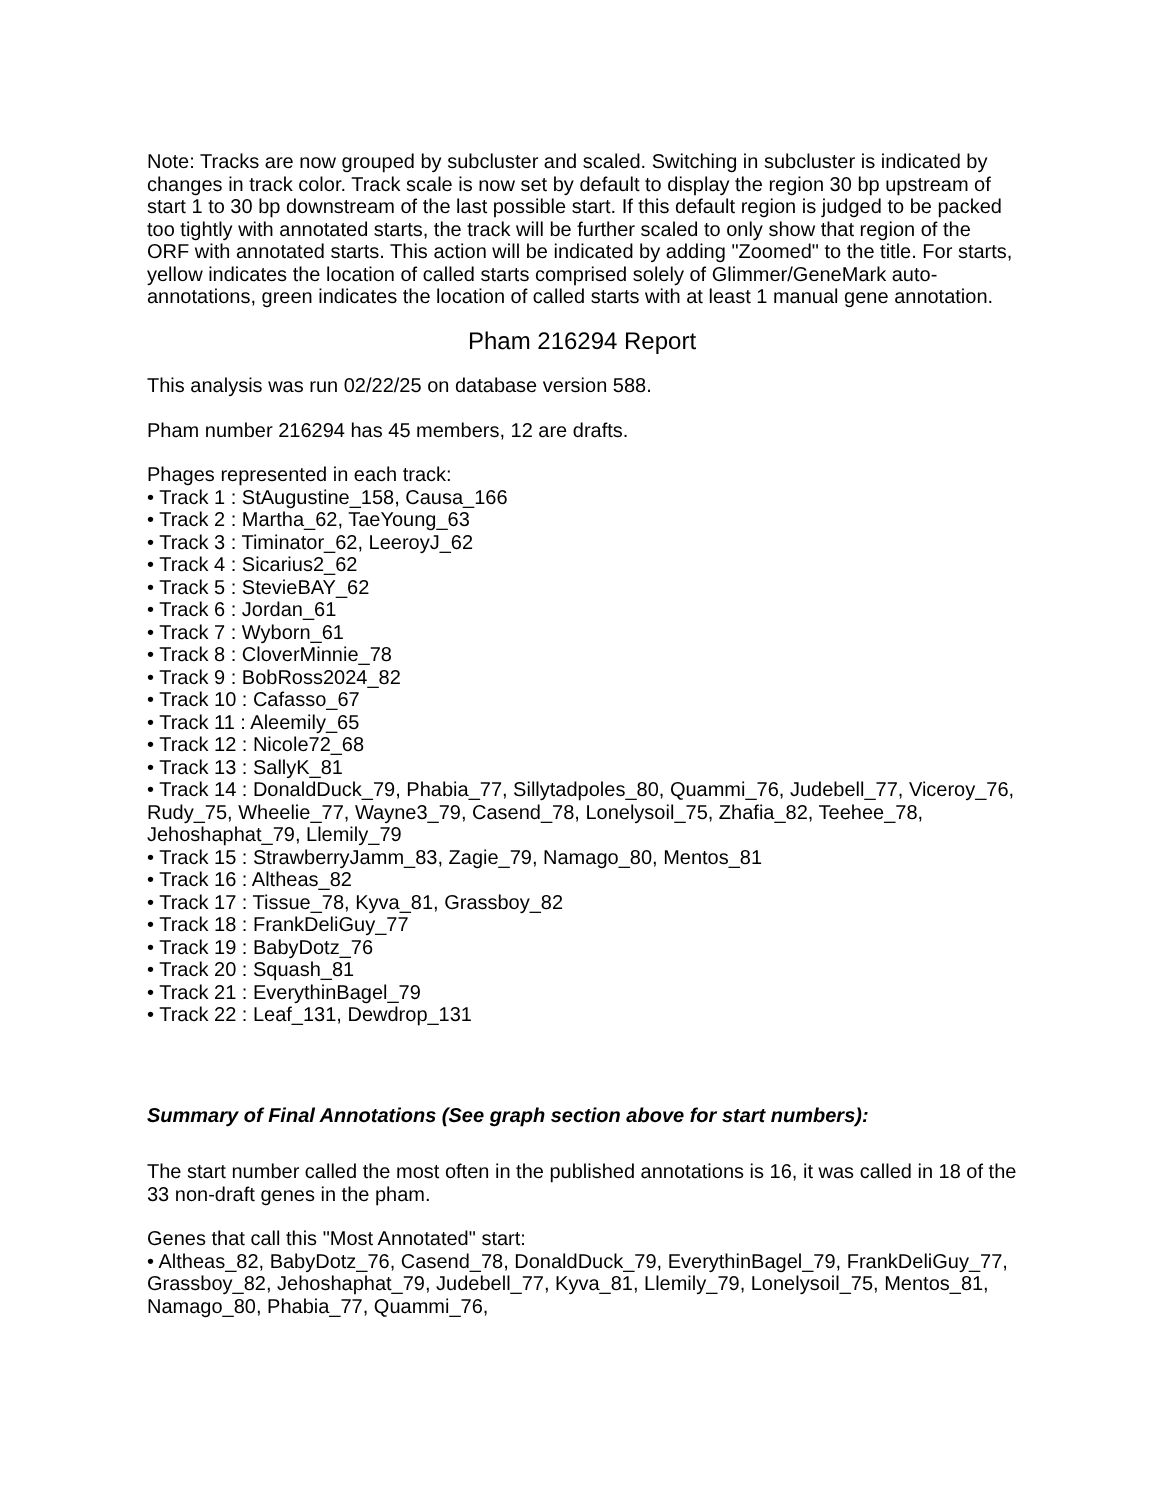Note: Tracks are now grouped by subcluster and scaled. Switching in subcluster is indicated by changes in track color. Track scale is now set by default to display the region 30 bp upstream of start 1 to 30 bp downstream of the last possible start. If this default region is judged to be packed too tightly with annotated starts, the track will be further scaled to only show that region of the ORF with annotated starts. This action will be indicated by adding "Zoomed" to the title. For starts, yellow indicates the location of called starts comprised solely of Glimmer/GeneMark auto-annotations, green indicates the location of called starts with at least 1 manual gene annotation.
Pham 216294 Report
This analysis was run 02/22/25 on database version 588.
Pham number 216294 has 45 members, 12 are drafts.
Phages represented in each track:
• Track 1 : StAugustine_158, Causa_166
• Track 2 : Martha_62, TaeYoung_63
• Track 3 : Timinator_62, LeeroyJ_62
• Track 4 : Sicarius2_62
• Track 5 : StevieBAY_62
• Track 6 : Jordan_61
• Track 7 : Wyborn_61
• Track 8 : CloverMinnie_78
• Track 9 : BobRoss2024_82
• Track 10 : Cafasso_67
• Track 11 : Aleemily_65
• Track 12 : Nicole72_68
• Track 13 : SallyK_81
• Track 14 : DonaldDuck_79, Phabia_77, Sillytadpoles_80, Quammi_76, Judebell_77, Viceroy_76, Rudy_75, Wheelie_77, Wayne3_79, Casend_78, Lonelysoil_75, Zhafia_82, Teehee_78, Jehoshaphat_79, Llemily_79
• Track 15 : StrawberryJamm_83, Zagie_79, Namago_80, Mentos_81
• Track 16 : Altheas_82
• Track 17 : Tissue_78, Kyva_81, Grassboy_82
• Track 18 : FrankDeliGuy_77
• Track 19 : BabyDotz_76
• Track 20 : Squash_81
• Track 21 : EverythinBagel_79
• Track 22 : Leaf_131, Dewdrop_131
Summary of Final Annotations (See graph section above for start numbers):
The start number called the most often in the published annotations is 16, it was called in 18 of the 33 non-draft genes in the pham.
Genes that call this "Most Annotated" start:
• Altheas_82, BabyDotz_76, Casend_78, DonaldDuck_79, EverythinBagel_79, FrankDeliGuy_77, Grassboy_82, Jehoshaphat_79, Judebell_77, Kyva_81, Llemily_79, Lonelysoil_75, Mentos_81, Namago_80, Phabia_77, Quammi_76,